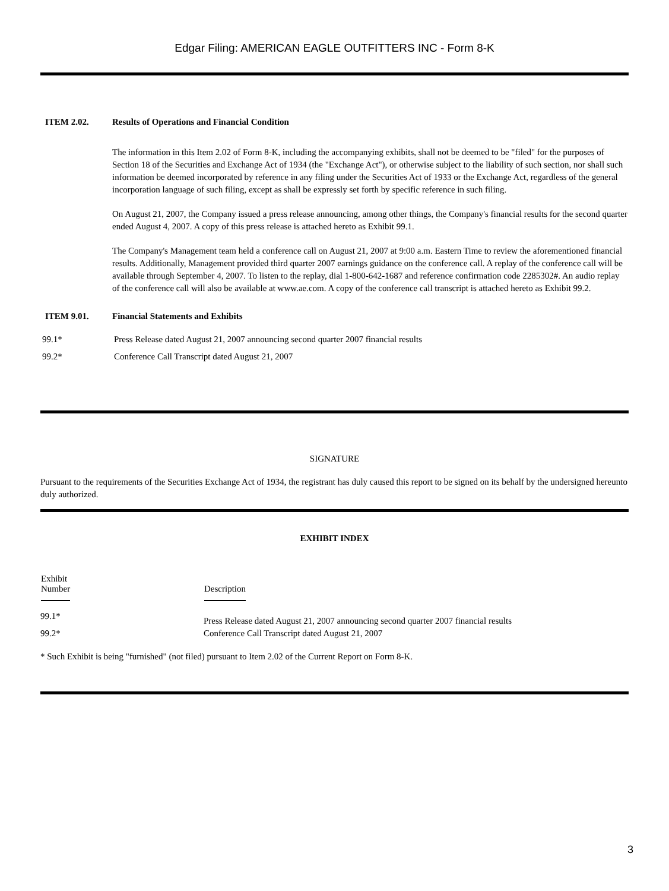Edgar Filing: AMERICAN EAGLE OUTFITTERS INC - Form 8-K
ITEM 2.02. Results of Operations and Financial Condition
The information in this Item 2.02 of Form 8-K, including the accompanying exhibits, shall not be deemed to be "filed" for the purposes of Section 18 of the Securities and Exchange Act of 1934 (the "Exchange Act"), or otherwise subject to the liability of such section, nor shall such information be deemed incorporated by reference in any filing under the Securities Act of 1933 or the Exchange Act, regardless of the general incorporation language of such filing, except as shall be expressly set forth by specific reference in such filing.
On August 21, 2007, the Company issued a press release announcing, among other things, the Company's financial results for the second quarter ended August 4, 2007. A copy of this press release is attached hereto as Exhibit 99.1.
The Company's Management team held a conference call on August 21, 2007 at 9:00 a.m. Eastern Time to review the aforementioned financial results. Additionally, Management provided third quarter 2007 earnings guidance on the conference call. A replay of the conference call will be available through September 4, 2007. To listen to the replay, dial 1-800-642-1687 and reference confirmation code 2285302#. An audio replay of the conference call will also be available at www.ae.com. A copy of the conference call transcript is attached hereto as Exhibit 99.2.
ITEM 9.01. Financial Statements and Exhibits
99.1* Press Release dated August 21, 2007 announcing second quarter 2007 financial results
99.2* Conference Call Transcript dated August 21, 2007
SIGNATURE
Pursuant to the requirements of the Securities Exchange Act of 1934, the registrant has duly caused this report to be signed on its behalf by the undersigned hereunto duly authorized.
EXHIBIT INDEX
| Exhibit Number | Description |
| --- | --- |
| 99.1* | Press Release dated August 21, 2007 announcing second quarter 2007 financial results |
| 99.2* | Conference Call Transcript dated August 21, 2007 |
* Such Exhibit is being "furnished" (not filed) pursuant to Item 2.02 of the Current Report on Form 8-K.
3